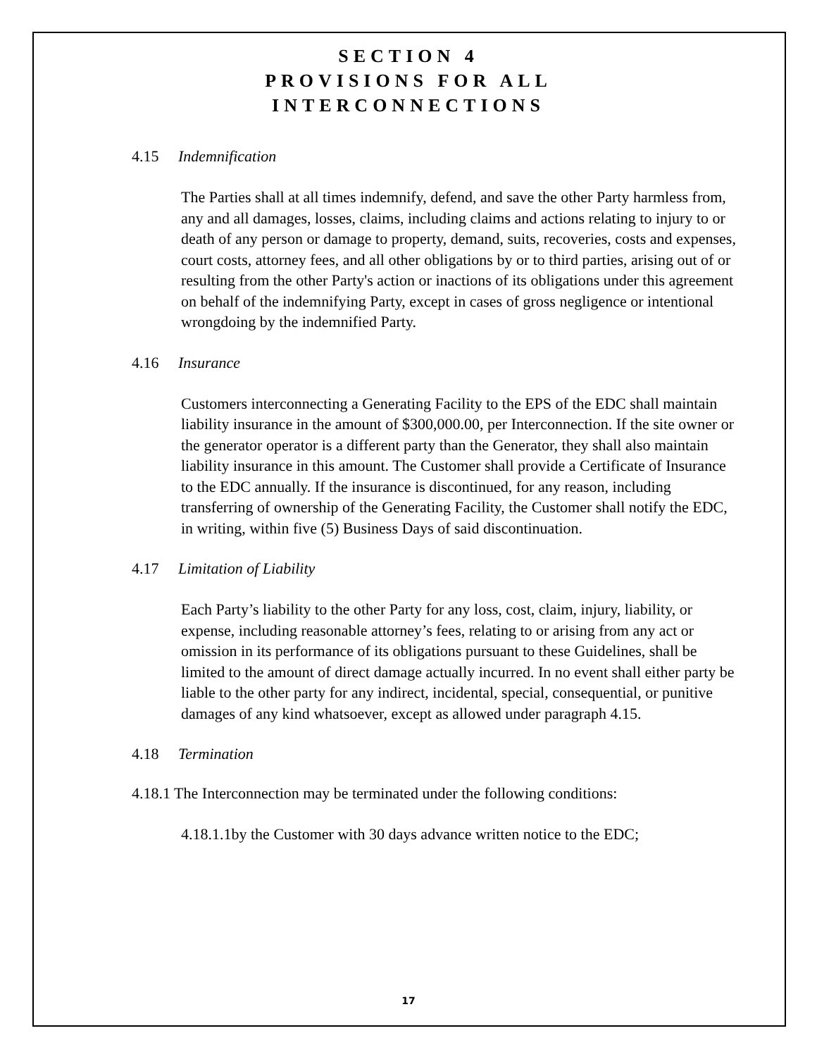SECTION 4
PROVISIONS FOR ALL
INTERCONNECTIONS
4.15 Indemnification
The Parties shall at all times indemnify, defend, and save the other Party harmless from, any and all damages, losses, claims, including claims and actions relating to injury to or death of any person or damage to property, demand, suits, recoveries, costs and expenses, court costs, attorney fees, and all other obligations by or to third parties, arising out of or resulting from the other Party's action or inactions of its obligations under this agreement on behalf of the indemnifying Party, except in cases of gross negligence or intentional wrongdoing by the indemnified Party.
4.16 Insurance
Customers interconnecting a Generating Facility to the EPS of the EDC shall maintain liability insurance in the amount of $300,000.00, per Interconnection. If the site owner or the generator operator is a different party than the Generator, they shall also maintain liability insurance in this amount. The Customer shall provide a Certificate of Insurance to the EDC annually. If the insurance is discontinued, for any reason, including transferring of ownership of the Generating Facility, the Customer shall notify the EDC, in writing, within five (5) Business Days of said discontinuation.
4.17 Limitation of Liability
Each Party’s liability to the other Party for any loss, cost, claim, injury, liability, or expense, including reasonable attorney’s fees, relating to or arising from any act or omission in its performance of its obligations pursuant to these Guidelines, shall be limited to the amount of direct damage actually incurred. In no event shall either party be liable to the other party for any indirect, incidental, special, consequential, or punitive damages of any kind whatsoever, except as allowed under paragraph 4.15.
4.18 Termination
4.18.1 The Interconnection may be terminated under the following conditions:
4.18.1.1by the Customer with 30 days advance written notice to the EDC;
17